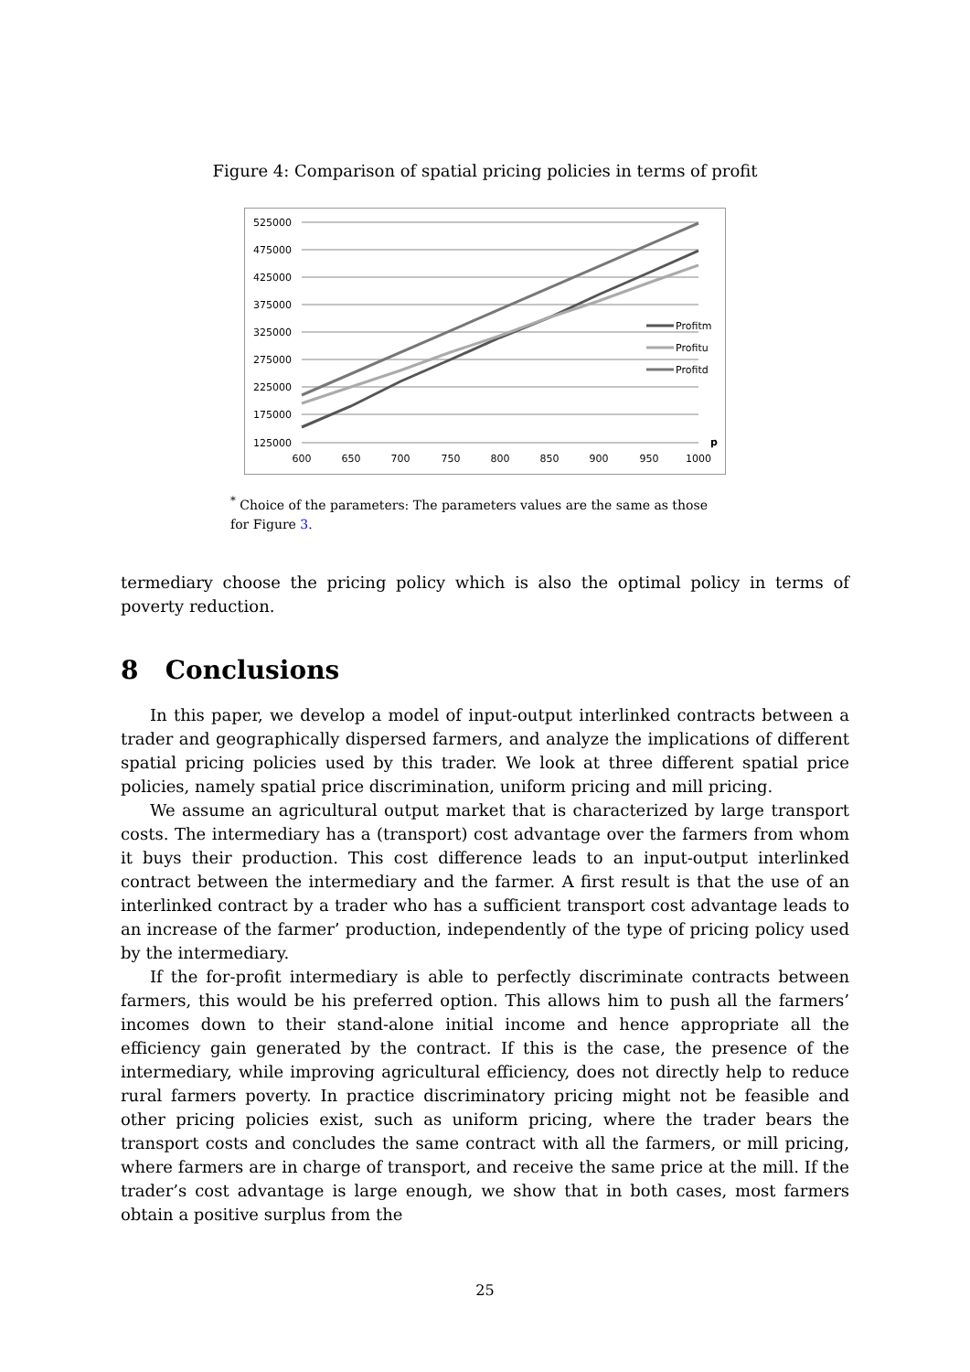Figure 4: Comparison of spatial pricing policies in terms of profit
525000
475000
425000
375000
325000
275000
225000
175000
125000
600
650
700
750
800
850
900
950
1000
p
Profitm
Profitu
Profitd
<sup>*</sup> Choice of the parameters: The parameters values are the same as those for Figure 3.
termediary choose the pricing policy which is also the optimal policy in terms of poverty reduction.
8 Conclusions
In this paper, we develop a model of input-output interlinked contracts between a trader and geographically dispersed farmers, and analyze the implications of different spatial pricing policies used by this trader. We look at three different spatial price policies, namely spatial price discrimination, uniform pricing and mill pricing.
We assume an agricultural output market that is characterized by large transport costs. The intermediary has a (transport) cost advantage over the farmers from whom it buys their production. This cost difference leads to an input-output interlinked contract between the intermediary and the farmer. A first result is that the use of an interlinked contract by a trader who has a sufficient transport cost advantage leads to an increase of the farmer’ production, independently of the type of pricing policy used by the intermediary.
If the for-profit intermediary is able to perfectly discriminate contracts between farmers, this would be his preferred option. This allows him to push all the farmers’ incomes down to their stand-alone initial income and hence appropriate all the efficiency gain generated by the contract. If this is the case, the presence of the intermediary, while improving agricultural efficiency, does not directly help to reduce rural farmers poverty. In practice discriminatory pricing might not be feasible and other pricing policies exist, such as uniform pricing, where the trader bears the transport costs and concludes the same contract with all the farmers, or mill pricing, where farmers are in charge of transport, and receive the same price at the mill. If the trader’s cost advantage is large enough, we show that in both cases, most farmers obtain a positive surplus from the
25